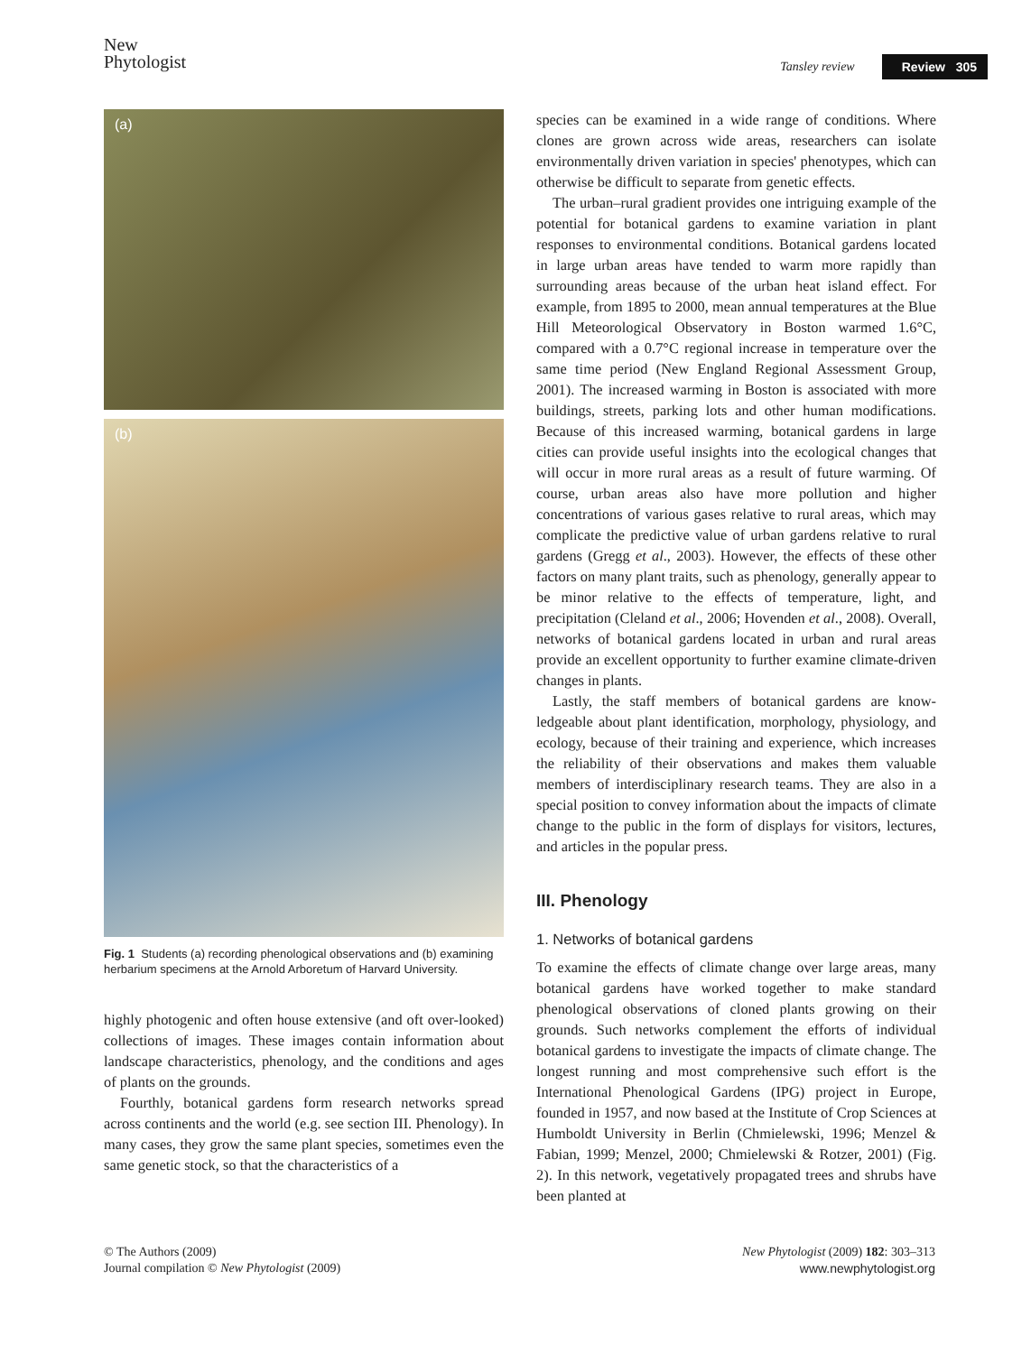New
Phytologist
Tansley review Review 305
(a)
(b)
Fig. 1 Students (a) recording phenological observations and (b) examining herbarium specimens at the Arnold Arboretum of Harvard University.
highly photogenic and often house extensive (and oft over-looked) collections of images. These images contain information about landscape characteristics, phenology, and the conditions and ages of plants on the grounds.
Fourthly, botanical gardens form research networks spread across continents and the world (e.g. see section III. Phenology). In many cases, they grow the same plant species, sometimes even the same genetic stock, so that the characteristics of a
species can be examined in a wide range of conditions. Where clones are grown across wide areas, researchers can isolate environmentally driven variation in species' phenotypes, which can otherwise be difficult to separate from genetic effects.
The urban–rural gradient provides one intriguing example of the potential for botanical gardens to examine variation in plant responses to environmental conditions. Botanical gardens located in large urban areas have tended to warm more rapidly than surrounding areas because of the urban heat island effect. For example, from 1895 to 2000, mean annual temperatures at the Blue Hill Meteorological Observatory in Boston warmed 1.6°C, compared with a 0.7°C regional increase in temperature over the same time period (New England Regional Assessment Group, 2001). The increased warming in Boston is associated with more buildings, streets, parking lots and other human modifications. Because of this increased warming, botanical gardens in large cities can provide useful insights into the ecological changes that will occur in more rural areas as a result of future warming. Of course, urban areas also have more pollution and higher concentrations of various gases relative to rural areas, which may complicate the predictive value of urban gardens relative to rural gardens (Gregg et al., 2003). However, the effects of these other factors on many plant traits, such as phenology, generally appear to be minor relative to the effects of temperature, light, and precipitation (Cleland et al., 2006; Hovenden et al., 2008). Overall, networks of botanical gardens located in urban and rural areas provide an excellent opportunity to further examine climate-driven changes in plants.
Lastly, the staff members of botanical gardens are know-ledgeable about plant identification, morphology, physiology, and ecology, because of their training and experience, which increases the reliability of their observations and makes them valuable members of interdisciplinary research teams. They are also in a special position to convey information about the impacts of climate change to the public in the form of displays for visitors, lectures, and articles in the popular press.
III. Phenology
1. Networks of botanical gardens
To examine the effects of climate change over large areas, many botanical gardens have worked together to make standard phenological observations of cloned plants growing on their grounds. Such networks complement the efforts of individual botanical gardens to investigate the impacts of climate change. The longest running and most comprehensive such effort is the International Phenological Gardens (IPG) project in Europe, founded in 1957, and now based at the Institute of Crop Sciences at Humboldt University in Berlin (Chmielewski, 1996; Menzel & Fabian, 1999; Menzel, 2000; Chmielewski & Rotzer, 2001) (Fig. 2). In this network, vegetatively propagated trees and shrubs have been planted at
© The Authors (2009)
Journal compilation © New Phytologist (2009)
New Phytologist (2009) 182: 303–313
www.newphytologist.org